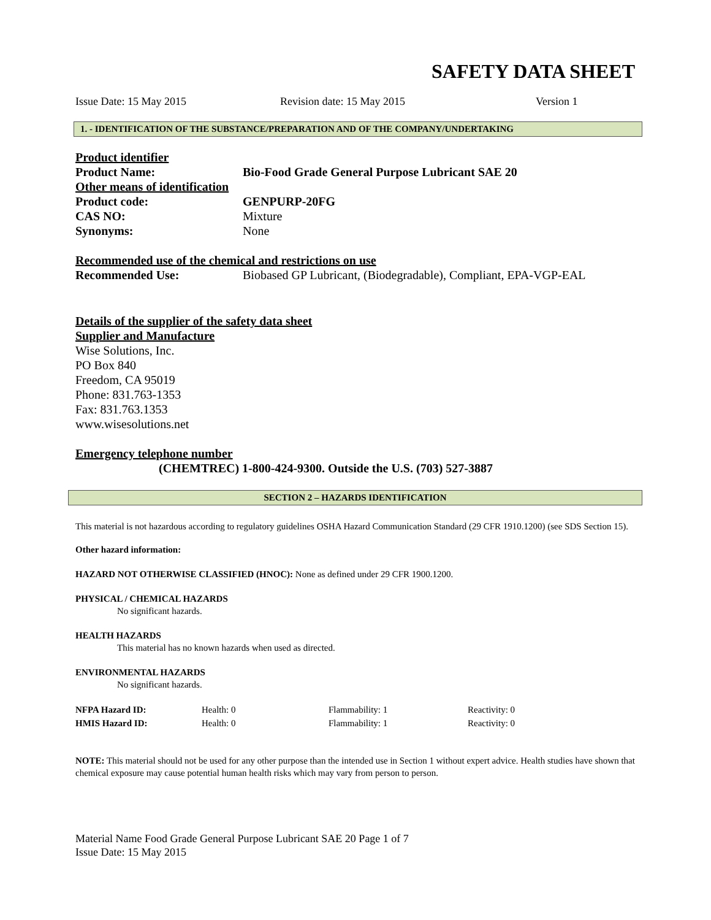SAFETY DATA SHEET
Issue Date: 15 May 2015 Revision date: 15 May 2015 Version 1
1. - IDENTIFICATION OF THE SUBSTANCE/PREPARATION AND OF THE COMPANY/UNDERTAKING
| Product identifier | |
| Product Name: | Bio-Food Grade General Purpose Lubricant SAE 20 |
| Other means of identification | |
| Product code: | GENPURP-20FG |
| CAS NO: | Mixture |
| Synonyms: | None |
| Recommended use of the chemical and restrictions on use | |
| Recommended Use: | Biobased GP Lubricant, (Biodegradable), Compliant, EPA-VGP-EAL |
Details of the supplier of the safety data sheet
Supplier and Manufacture
Wise Solutions, Inc.
PO Box 840
Freedom, CA 95019
Phone: 831.763-1353
Fax: 831.763.1353
www.wisesolutions.net
Emergency telephone number
(CHEMTREC) 1-800-424-9300. Outside the U.S. (703) 527-3887
SECTION 2 – HAZARDS IDENTIFICATION
This material is not hazardous according to regulatory guidelines OSHA Hazard Communication Standard (29 CFR 1910.1200) (see SDS Section 15).
Other hazard information:
HAZARD NOT OTHERWISE CLASSIFIED (HNOC): None as defined under 29 CFR 1900.1200.
PHYSICAL / CHEMICAL HAZARDS
No significant hazards.
HEALTH HAZARDS
This material has no known hazards when used as directed.
ENVIRONMENTAL HAZARDS
No significant hazards.
| NFPA Hazard ID: | Health: 0 | Flammability: 1 | Reactivity: 0 |
| HMIS Hazard ID: | Health: 0 | Flammability: 1 | Reactivity: 0 |
NOTE: This material should not be used for any other purpose than the intended use in Section 1 without expert advice. Health studies have shown that chemical exposure may cause potential human health risks which may vary from person to person.
Material Name Food Grade General Purpose Lubricant SAE 20 Page 1 of 7
Issue Date: 15 May 2015